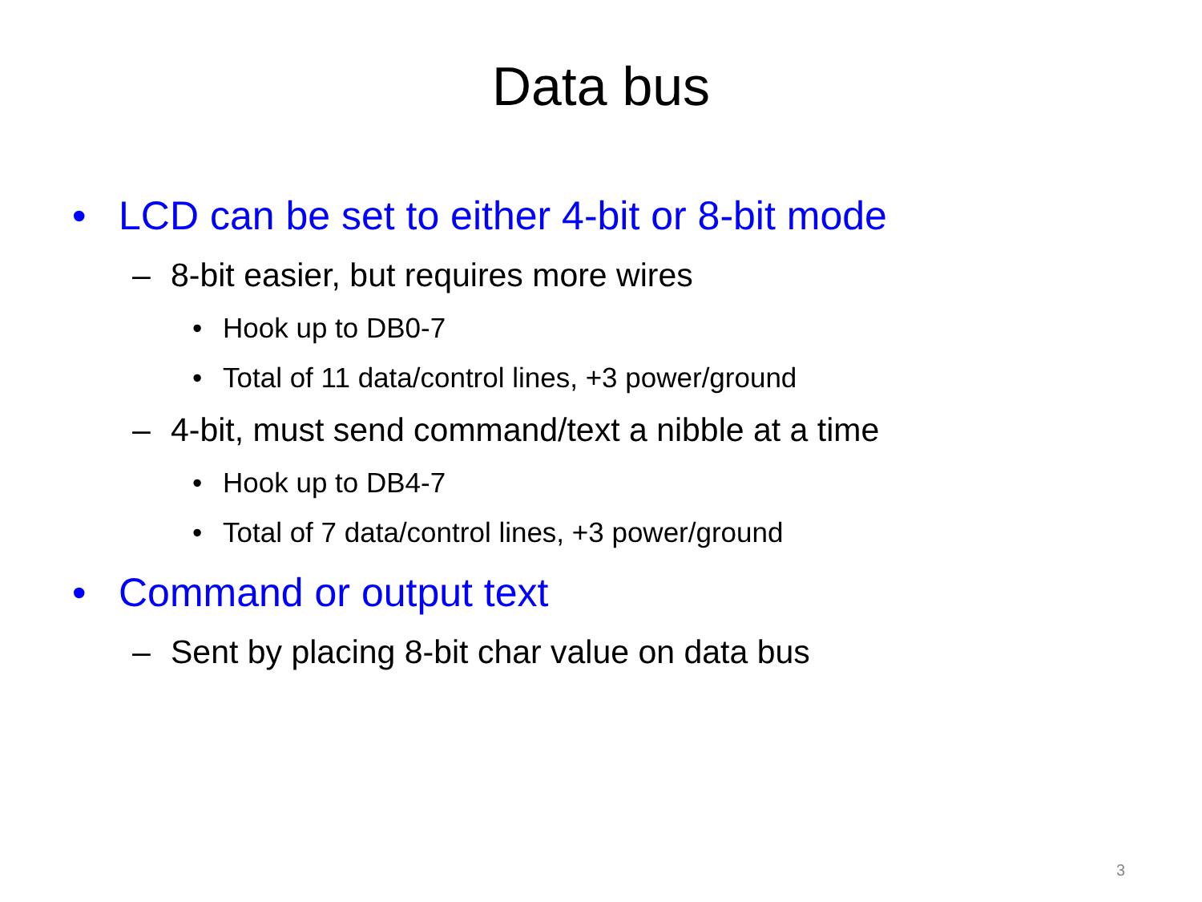Data bus
• LCD can be set to either 4-bit or 8-bit mode
– 8-bit easier, but requires more wires
• Hook up to DB0-7
• Total of 11 data/control lines, +3 power/ground
– 4-bit, must send command/text a nibble at a time
• Hook up to DB4-7
• Total of 7 data/control lines, +3 power/ground
• Command or output text
– Sent by placing 8-bit char value on data bus
3